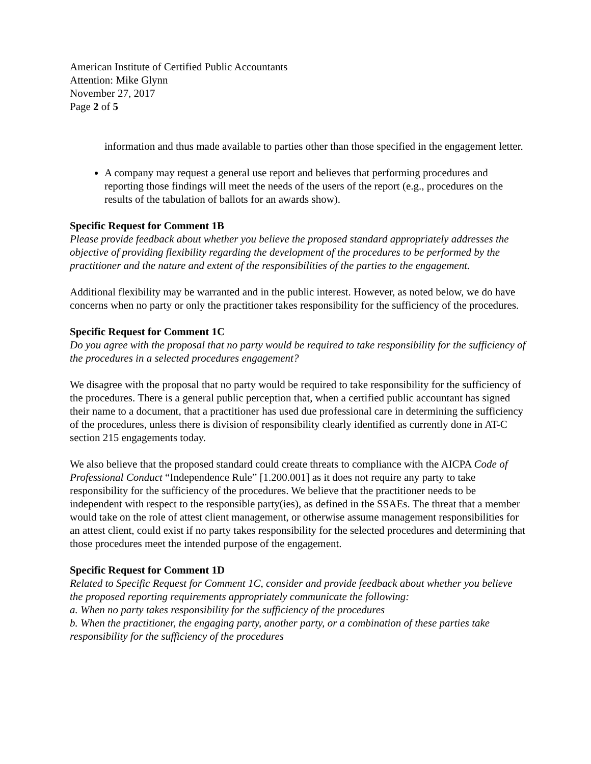American Institute of Certified Public Accountants
Attention: Mike Glynn
November 27, 2017
Page 2 of 5
information and thus made available to parties other than those specified in the engagement letter.
A company may request a general use report and believes that performing procedures and reporting those findings will meet the needs of the users of the report (e.g., procedures on the results of the tabulation of ballots for an awards show).
Specific Request for Comment 1B
Please provide feedback about whether you believe the proposed standard appropriately addresses the objective of providing flexibility regarding the development of the procedures to be performed by the practitioner and the nature and extent of the responsibilities of the parties to the engagement.
Additional flexibility may be warranted and in the public interest. However, as noted below, we do have concerns when no party or only the practitioner takes responsibility for the sufficiency of the procedures.
Specific Request for Comment 1C
Do you agree with the proposal that no party would be required to take responsibility for the sufficiency of the procedures in a selected procedures engagement?
We disagree with the proposal that no party would be required to take responsibility for the sufficiency of the procedures. There is a general public perception that, when a certified public accountant has signed their name to a document, that a practitioner has used due professional care in determining the sufficiency of the procedures, unless there is division of responsibility clearly identified as currently done in AT-C section 215 engagements today.
We also believe that the proposed standard could create threats to compliance with the AICPA Code of Professional Conduct “Independence Rule” [1.200.001] as it does not require any party to take responsibility for the sufficiency of the procedures. We believe that the practitioner needs to be independent with respect to the responsible party(ies), as defined in the SSAEs. The threat that a member would take on the role of attest client management, or otherwise assume management responsibilities for an attest client, could exist if no party takes responsibility for the selected procedures and determining that those procedures meet the intended purpose of the engagement.
Specific Request for Comment 1D
Related to Specific Request for Comment 1C, consider and provide feedback about whether you believe the proposed reporting requirements appropriately communicate the following:
a. When no party takes responsibility for the sufficiency of the procedures
b. When the practitioner, the engaging party, another party, or a combination of these parties take responsibility for the sufficiency of the procedures